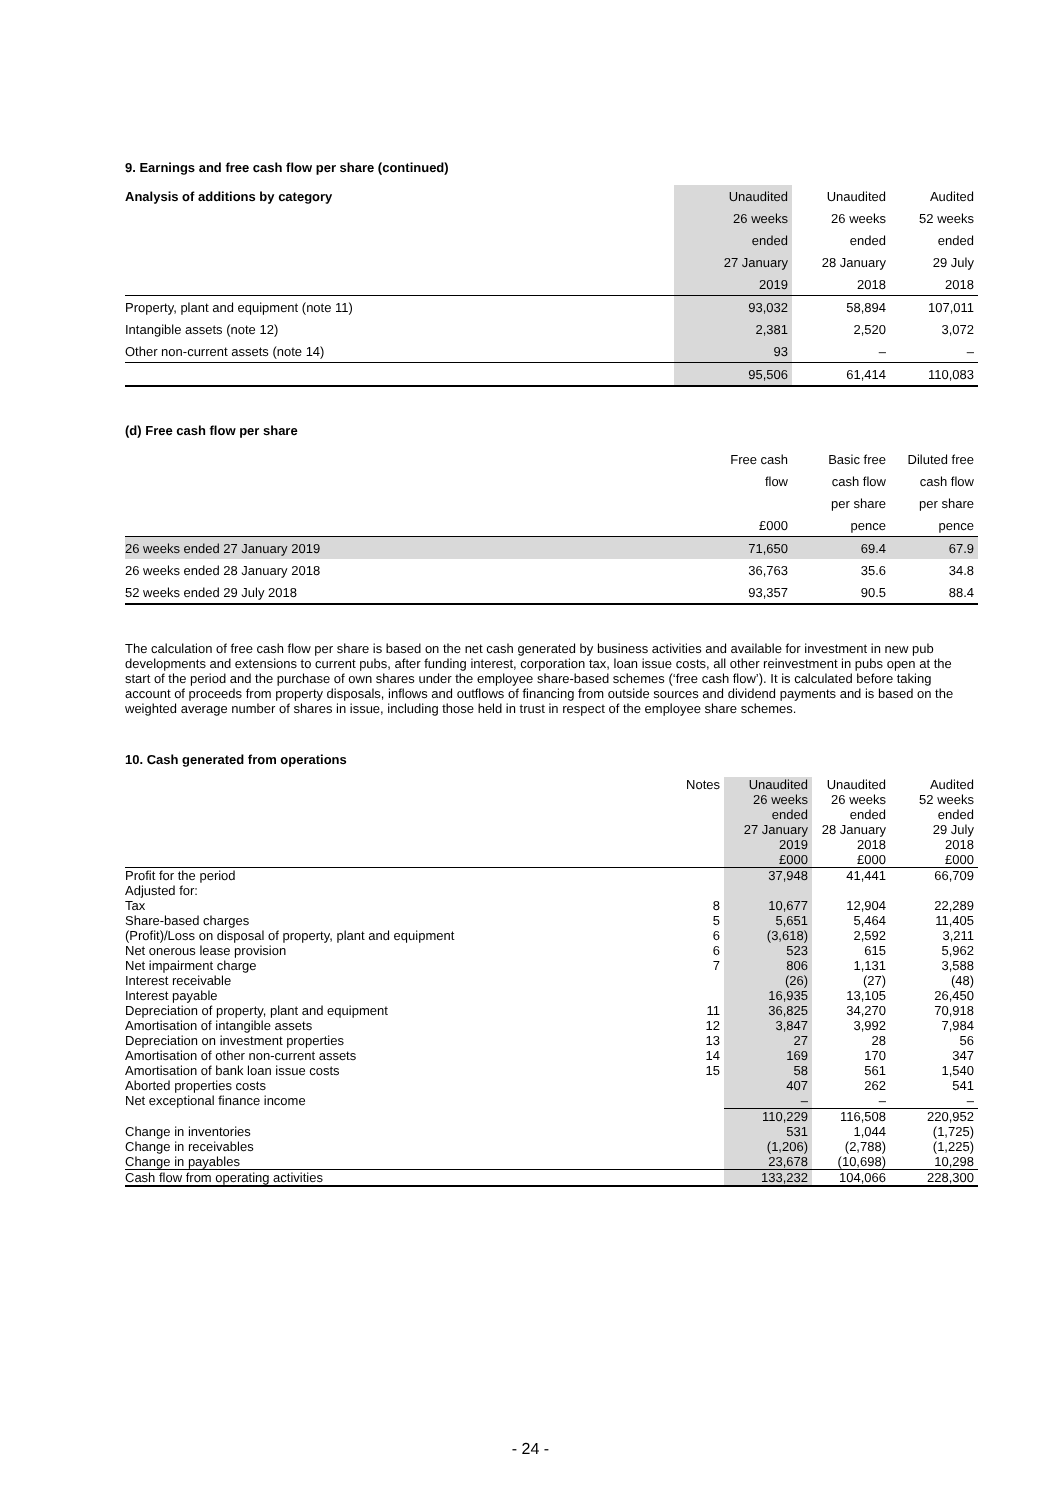9. Earnings and free cash flow per share (continued)
| Analysis of additions by category | Unaudited | Unaudited | Audited |
| --- | --- | --- | --- |
| | 26 weeks | 26 weeks | 52 weeks |
| | ended | ended | ended |
| | 27 January | 28 January | 29 July |
| | 2019 | 2018 | 2018 |
| Property, plant and equipment (note 11) | 93,032 | 58,894 | 107,011 |
| Intangible assets (note 12) | 2,381 | 2,520 | 3,072 |
| Other non-current assets (note 14) | 93 | – | – |
| | 95,506 | 61,414 | 110,083 |
(d) Free cash flow per share
| | Free cash | Basic free | Diluted free |
| | flow | cash flow | cash flow |
| | | per share | per share |
| | £000 | pence | pence |
| 26 weeks ended 27 January 2019 | 71,650 | 69.4 | 67.9 |
| 26 weeks ended 28 January 2018 | 36,763 | 35.6 | 34.8 |
| 52 weeks ended 29 July 2018 | 93,357 | 90.5 | 88.4 |
The calculation of free cash flow per share is based on the net cash generated by business activities and available for investment in new pub developments and extensions to current pubs, after funding interest, corporation tax, loan issue costs, all other reinvestment in pubs open at the start of the period and the purchase of own shares under the employee share-based schemes (‘free cash flow’). It is calculated before taking account of proceeds from property disposals, inflows and outflows of financing from outside sources and dividend payments and is based on the weighted average number of shares in issue, including those held in trust in respect of the employee share schemes.
10. Cash generated from operations
| | Notes | Unaudited | Unaudited | Audited |
| | | 26 weeks | 26 weeks | 52 weeks |
| | | ended | ended | ended |
| | | 27 January | 28 January | 29 July |
| | | 2019 | 2018 | 2018 |
| | | £000 | £000 | £000 |
| Profit for the period | | 37,948 | 41,441 | 66,709 |
| Adjusted for: | | | | |
| Tax | 8 | 10,677 | 12,904 | 22,289 |
| Share-based charges | 5 | 5,651 | 5,464 | 11,405 |
| (Profit)/Loss on disposal of property, plant and equipment | 6 | (3,618) | 2,592 | 3,211 |
| Net onerous lease provision | 6 | 523 | 615 | 5,962 |
| Net impairment charge | 7 | 806 | 1,131 | 3,588 |
| Interest receivable | | (26) | (27) | (48) |
| Interest payable | | 16,935 | 13,105 | 26,450 |
| Depreciation of property, plant and equipment | 11 | 36,825 | 34,270 | 70,918 |
| Amortisation of intangible assets | 12 | 3,847 | 3,992 | 7,984 |
| Depreciation on investment properties | 13 | 27 | 28 | 56 |
| Amortisation of other non-current assets | 14 | 169 | 170 | 347 |
| Amortisation of bank loan issue costs | 15 | 58 | 561 | 1,540 |
| Aborted properties costs | | 407 | 262 | 541 |
| Net exceptional finance income | | – | – | – |
| | | 110,229 | 116,508 | 220,952 |
| Change in inventories | | 531 | 1,044 | (1,725) |
| Change in receivables | | (1,206) | (2,788) | (1,225) |
| Change in payables | | 23,678 | (10,698) | 10,298 |
| Cash flow from operating activities | | 133,232 | 104,066 | 228,300 |
- 24 -